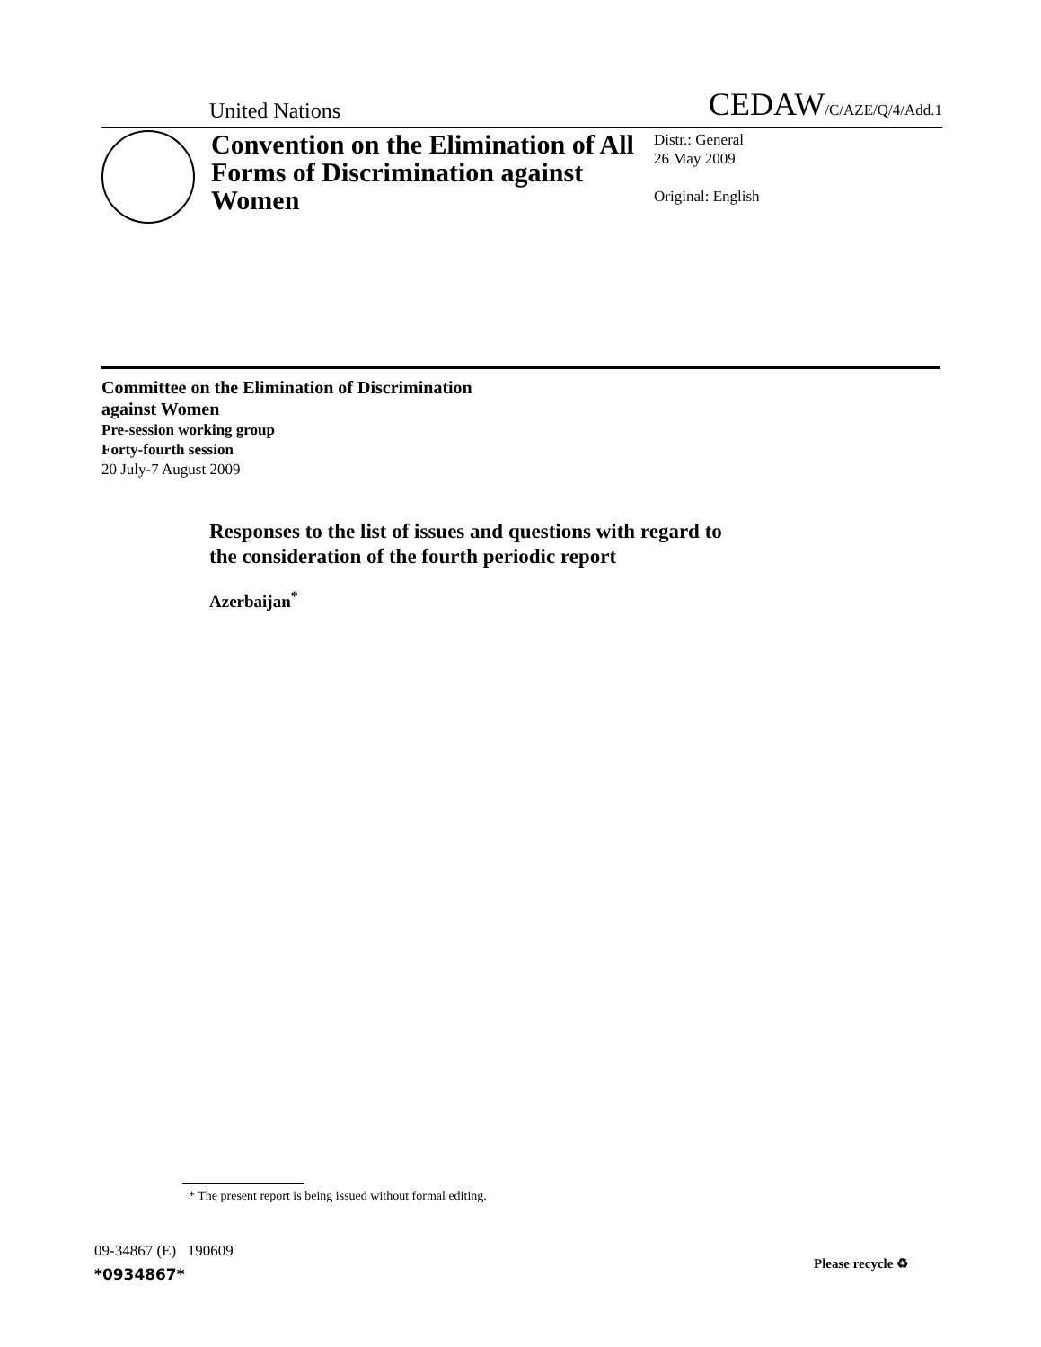United Nations CEDAW/C/AZE/Q/4/Add.1
Convention on the Elimination of All Forms of Discrimination against Women
Distr.: General
26 May 2009
Original: English
Committee on the Elimination of Discrimination
against Women
Pre-session working group
Forty-fourth session
20 July-7 August 2009
Responses to the list of issues and questions with regard to
the consideration of the fourth periodic report
Azerbaijan<sup>*</sup>
* The present report is being issued without formal editing.
09-34867 (E) 190609
*0934867*
Please recycle ♻